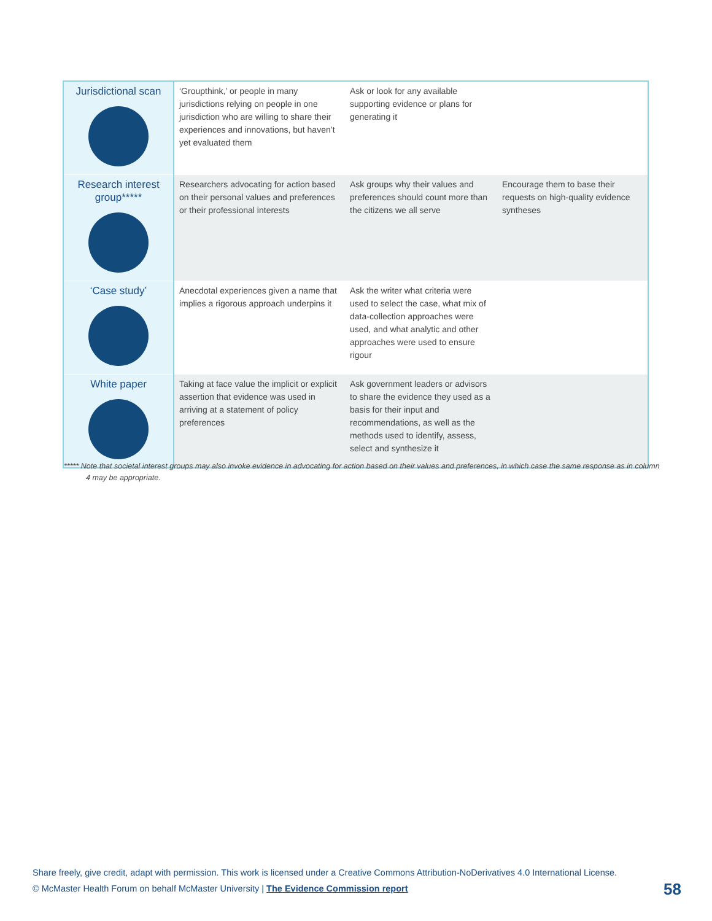| Jurisdictional scan | ‘Groupthink,’ or people in many jurisdictions relying on people in one jurisdiction who are willing to share their experiences and innovations, but haven’t yet evaluated them | Ask or look for any available supporting evidence or plans for generating it | |
| Research interest group***** | Researchers advocating for action based on their personal values and preferences or their professional interests | Ask groups why their values and preferences should count more than the citizens we all serve | Encourage them to base their requests on high-quality evidence syntheses |
| ‘Case study’ | Anecdotal experiences given a name that implies a rigorous approach underpins it | Ask the writer what criteria were used to select the case, what mix of data-collection approaches were used, and what analytic and other approaches were used to ensure rigour | |
| White paper | Taking at face value the implicit or explicit assertion that evidence was used in arriving at a statement of policy preferences | Ask government leaders or advisors to share the evidence they used as a basis for their input and recommendations, as well as the methods used to identify, assess, select and synthesize it | |
***** Note that societal interest groups may also invoke evidence in advocating for action based on their values and preferences, in which case the same response as in column 4 may be appropriate.
Share freely, give credit, adapt with permission. This work is licensed under a Creative Commons Attribution-NoDerivatives 4.0 International License.
© McMaster Health Forum on behalf McMaster University | The Evidence Commission report
58